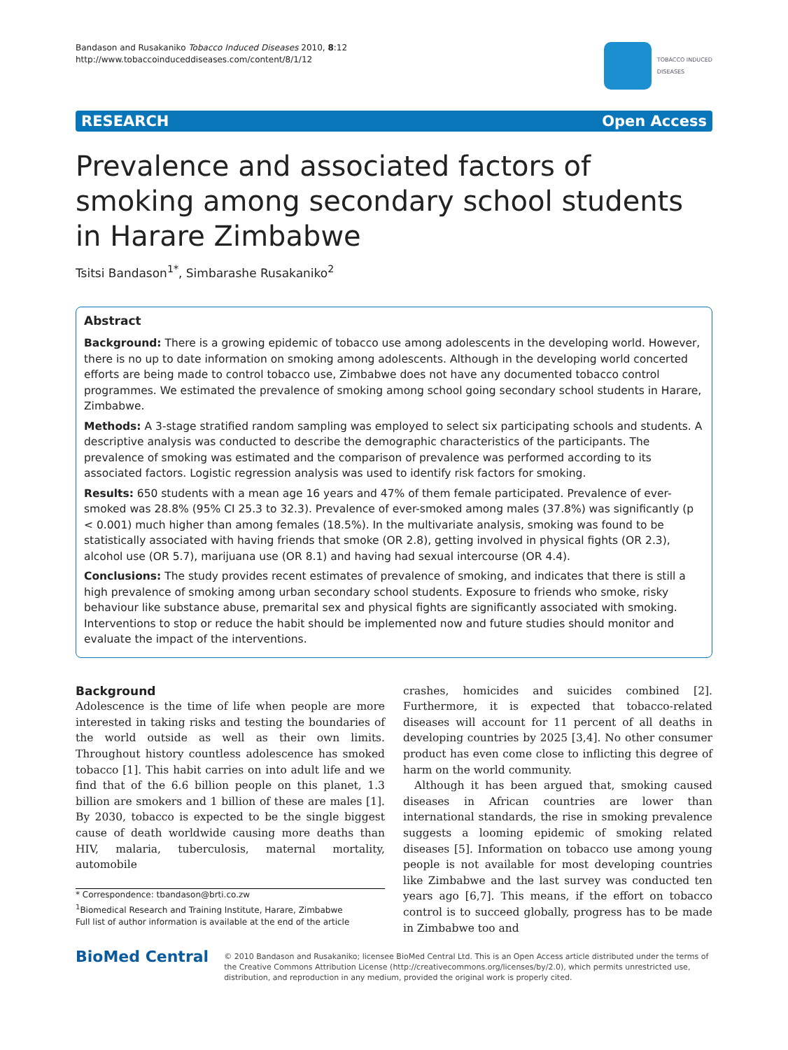Bandason and Rusakaniko Tobacco Induced Diseases 2010, 8:12
http://www.tobaccoinduceddiseases.com/content/8/1/12
TOBACCO INDUCED
DISEASES
RESEARCH Open Access
Prevalence and associated factors of smoking among secondary school students in Harare Zimbabwe
Tsitsi Bandason<sup>1*</sup>, Simbarashe Rusakaniko<sup>2</sup>
Abstract
Background: There is a growing epidemic of tobacco use among adolescents in the developing world. However, there is no up to date information on smoking among adolescents. Although in the developing world concerted efforts are being made to control tobacco use, Zimbabwe does not have any documented tobacco control programmes. We estimated the prevalence of smoking among school going secondary school students in Harare, Zimbabwe.
Methods: A 3-stage stratified random sampling was employed to select six participating schools and students. A descriptive analysis was conducted to describe the demographic characteristics of the participants. The prevalence of smoking was estimated and the comparison of prevalence was performed according to its associated factors. Logistic regression analysis was used to identify risk factors for smoking.
Results: 650 students with a mean age 16 years and 47% of them female participated. Prevalence of ever-smoked was 28.8% (95% CI 25.3 to 32.3). Prevalence of ever-smoked among males (37.8%) was significantly (p < 0.001) much higher than among females (18.5%). In the multivariate analysis, smoking was found to be statistically associated with having friends that smoke (OR 2.8), getting involved in physical fights (OR 2.3), alcohol use (OR 5.7), marijuana use (OR 8.1) and having had sexual intercourse (OR 4.4).
Conclusions: The study provides recent estimates of prevalence of smoking, and indicates that there is still a high prevalence of smoking among urban secondary school students. Exposure to friends who smoke, risky behaviour like substance abuse, premarital sex and physical fights are significantly associated with smoking. Interventions to stop or reduce the habit should be implemented now and future studies should monitor and evaluate the impact of the interventions.
Background
Adolescence is the time of life when people are more interested in taking risks and testing the boundaries of the world outside as well as their own limits. Throughout history countless adolescence has smoked tobacco [1]. This habit carries on into adult life and we find that of the 6.6 billion people on this planet, 1.3 billion are smokers and 1 billion of these are males [1]. By 2030, tobacco is expected to be the single biggest cause of death worldwide causing more deaths than HIV, malaria, tuberculosis, maternal mortality, automobile
* Correspondence: tbandason@brti.co.zw
<sup>1</sup> Biomedical Research and Training Institute, Harare, Zimbabwe
Full list of author information is available at the end of the article
crashes, homicides and suicides combined [2]. Furthermore, it is expected that tobacco-related diseases will account for 11 percent of all deaths in developing countries by 2025 [3,4]. No other consumer product has even come close to inflicting this degree of harm on the world community.
Although it has been argued that, smoking caused diseases in African countries are lower than international standards, the rise in smoking prevalence suggests a looming epidemic of smoking related diseases [5]. Information on tobacco use among young people is not available for most developing countries like Zimbabwe and the last survey was conducted ten years ago [6,7]. This means, if the effort on tobacco control is to succeed globally, progress has to be made in Zimbabwe too and
BioMed Central
© 2010 Bandason and Rusakaniko; licensee BioMed Central Ltd. This is an Open Access article distributed under the terms of the Creative Commons Attribution License (http://creativecommons.org/licenses/by/2.0), which permits unrestricted use, distribution, and reproduction in any medium, provided the original work is properly cited.